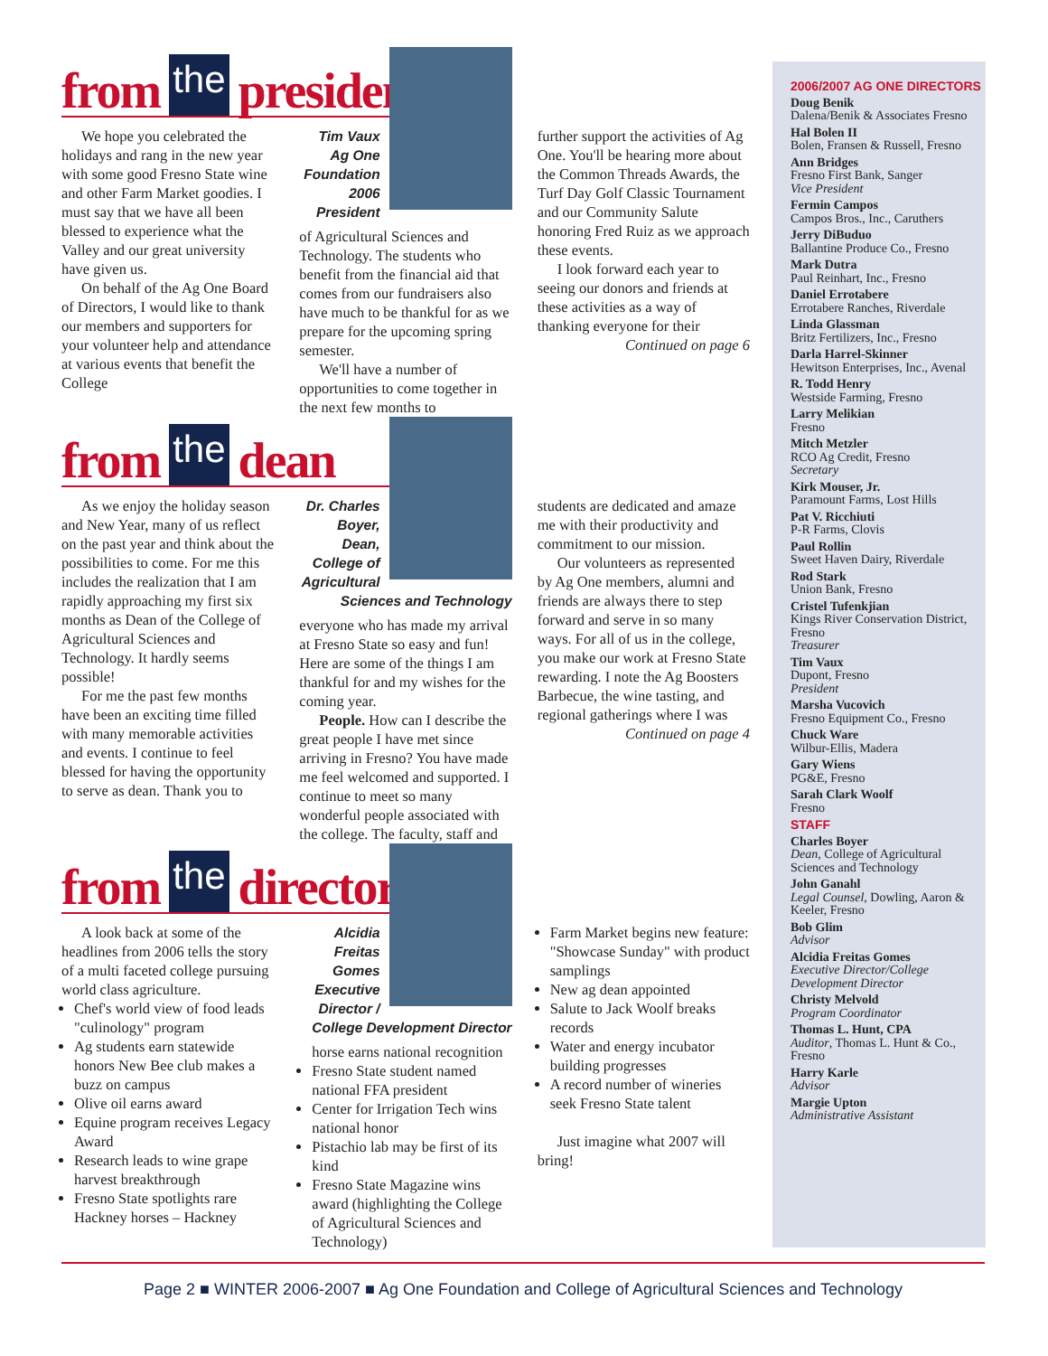from the president
We hope you celebrated the holidays and rang in the new year with some good Fresno State wine and other Farm Market goodies. I must say that we have all been blessed to experience what the Valley and our great university have given us.
On behalf of the Ag One Board of Directors, I would like to thank our members and supporters for your volunteer help and attendance at various events that benefit the College
Tim Vaux
Ag One Foundation
2006 President
of Agricultural Sciences and Technology. The students who benefit from the financial aid that comes from our fundraisers also have much to be thankful for as we prepare for the upcoming spring semester.
We'll have a number of opportunities to come together in the next few months to
further support the activities of Ag One. You'll be hearing more about the Common Threads Awards, the Turf Day Golf Classic Tournament and our Community Salute honoring Fred Ruiz as we approach these events.
I look forward each year to seeing our donors and friends at these activities as a way of thanking everyone for their
Continued on page 6
from the dean
As we enjoy the holiday season and New Year, many of us reflect on the past year and think about the possibilities to come. For me this includes the realization that I am rapidly approaching my first six months as Dean of the College of Agricultural Sciences and Technology. It hardly seems possible!
For me the past few months have been an exciting time filled with many memorable activities and events. I continue to feel blessed for having the opportunity to serve as dean. Thank you to
Dr. Charles Boyer,
Dean, College of Agricultural Sciences and Technology
everyone who has made my arrival at Fresno State so easy and fun! Here are some of the things I am thankful for and my wishes for the coming year.
People. How can I describe the great people I have met since arriving in Fresno? You have made me feel welcomed and supported. I continue to meet so many wonderful people associated with the college. The faculty, staff and
students are dedicated and amaze me with their productivity and commitment to our mission.
Our volunteers as represented by Ag One members, alumni and friends are always there to step forward and serve in so many ways. For all of us in the college, you make our work at Fresno State rewarding. I note the Ag Boosters Barbecue, the wine tasting, and regional gatherings where I was
Continued on page 4
from the director
A look back at some of the headlines from 2006 tells the story of a multi faceted college pursuing world class agriculture.
Chef's world view of food leads "culinology" program
Ag students earn statewide honors New Bee club makes a buzz on campus
Olive oil earns award
Equine program receives Legacy Award
Research leads to wine grape harvest breakthrough
Fresno State spotlights rare Hackney horses – Hackney
Alcidia Freitas Gomes
Executive Director / College Development Director
horse earns national recognition
Fresno State student named national FFA president
Center for Irrigation Tech wins national honor
Pistachio lab may be first of its kind
Fresno State Magazine wins award (highlighting the College of Agricultural Sciences and Technology)
Farm Market begins new feature: "Showcase Sunday" with product samplings
New ag dean appointed
Salute to Jack Woolf breaks records
Water and energy incubator building progresses
A record number of wineries seek Fresno State talent
Just imagine what 2007 will bring!
2006/2007 AG ONE DIRECTORS
Doug Benik
Dalena/Benik & Associates Fresno
Hal Bolen II
Bolen, Fransen & Russell, Fresno
Ann Bridges
Fresno First Bank, Sanger
Vice President
Fermin Campos
Campos Bros., Inc., Caruthers
Jerry DiBuduo
Ballantine Produce Co., Fresno
Mark Dutra
Paul Reinhart, Inc., Fresno
Daniel Errotabere
Errotabere Ranches, Riverdale
Linda Glassman
Britz Fertilizers, Inc., Fresno
Darla Harrel-Skinner
Hewitson Enterprises, Inc., Avenal
R. Todd Henry
Westside Farming, Fresno
Larry Melikian
Fresno
Mitch Metzler
RCO Ag Credit, Fresno
Secretary
Kirk Mouser, Jr.
Paramount Farms, Lost Hills
Pat V. Ricchiuti
P-R Farms, Clovis
Paul Rollin
Sweet Haven Dairy, Riverdale
Rod Stark
Union Bank, Fresno
Cristel Tufenkjian
Kings River Conservation District, Fresno
Treasurer
Tim Vaux
Dupont, Fresno
President
Marsha Vucovich
Fresno Equipment Co., Fresno
Chuck Ware
Wilbur-Ellis, Madera
Gary Wiens
PG&E, Fresno
Sarah Clark Woolf
Fresno
STAFF
Charles Boyer
Dean, College of Agricultural Sciences and Technology
John Ganahl
Legal Counsel, Dowling, Aaron & Keeler, Fresno
Bob Glim
Advisor
Alcidia Freitas Gomes
Executive Director/College Development Director
Christy Melvold
Program Coordinator
Thomas L. Hunt, CPA
Auditor, Thomas L. Hunt & Co., Fresno
Harry Karle
Advisor
Margie Upton
Administrative Assistant
Page 2 ■ WINTER 2006-2007 ■ Ag One Foundation and College of Agricultural Sciences and Technology